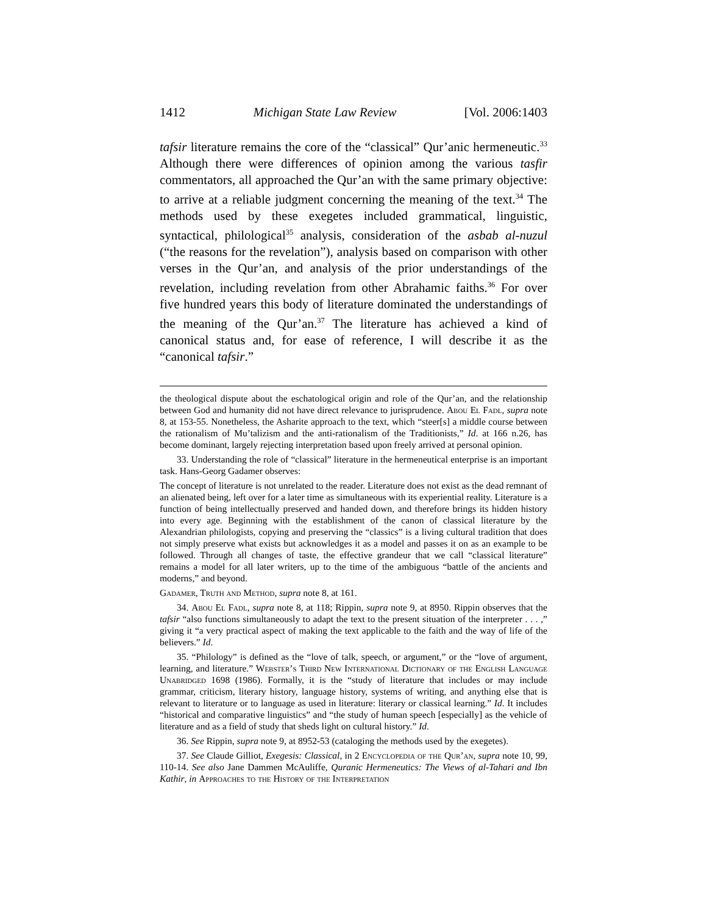1412 Michigan State Law Review [Vol. 2006:1403
tafsir literature remains the core of the “classical” Qur’anic hermeneutic.<sup>33</sup> Although there were differences of opinion among the various tasfir commentators, all approached the Qur’an with the same primary objective: to arrive at a reliable judgment concerning the meaning of the text.<sup>34</sup> The methods used by these exegetes included grammatical, linguistic, syntactical, philological<sup>35</sup> analysis, consideration of the asbab al-nuzul (“the reasons for the revelation”), analysis based on comparison with other verses in the Qur’an, and analysis of the prior understandings of the revelation, including revelation from other Abrahamic faiths.<sup>36</sup> For over five hundred years this body of literature dominated the understandings of the meaning of the Qur’an.<sup>37</sup> The literature has achieved a kind of canonical status and, for ease of reference, I will describe it as the “canonical tafsir.”
the theological dispute about the eschatological origin and role of the Qur’an, and the relationship between God and humanity did not have direct relevance to jurisprudence. Abou El Fadl, supra note 8, at 153-55. Nonetheless, the Asharite approach to the text, which “steer[s] a middle course between the rationalism of Mu’talizism and the anti-rationalism of the Traditionists,” Id. at 166 n.26, has become dominant, largely rejecting interpretation based upon freely arrived at personal opinion.
33. Understanding the role of “classical” literature in the hermeneutical enterprise is an important task. Hans-Georg Gadamer observes:
The concept of literature is not unrelated to the reader. Literature does not exist as the dead remnant of an alienated being, left over for a later time as simultaneous with its experiential reality. Literature is a function of being intellectually preserved and handed down, and therefore brings its hidden history into every age. Beginning with the establishment of the canon of classical literature by the Alexandrian philologists, copying and preserving the “classics” is a living cultural tradition that does not simply preserve what exists but acknowledges it as a model and passes it on as an example to be followed. Through all changes of taste, the effective grandeur that we call “classical literature” remains a model for all later writers, up to the time of the ambiguous “battle of the ancients and moderns,” and beyond.
Gadamer, Truth and Method, supra note 8, at 161.
34. Abou El Fadl, supra note 8, at 118; Rippin, supra note 9, at 8950. Rippin observes that the tafsir “also functions simultaneously to adapt the text to the present situation of the interpreter . . . ,” giving it “a very practical aspect of making the text applicable to the faith and the way of life of the believers.” Id.
35. “Philology” is defined as the “love of talk, speech, or argument,” or the “love of argument, learning, and literature.” Webster’s Third New International Dictionary of the English Language Unabridged 1698 (1986). Formally, it is the “study of literature that includes or may include grammar, criticism, literary history, language history, systems of writing, and anything else that is relevant to literature or to language as used in literature: literary or classical learning.” Id. It includes “historical and comparative linguistics” and “the study of human speech [especially] as the vehicle of literature and as a field of study that sheds light on cultural history.” Id.
36. See Rippin, supra note 9, at 8952-53 (cataloging the methods used by the exegetes).
37. See Claude Gilliot, Exegesis: Classical, in 2 Encyclopedia of the Qur’an, supra note 10, 99, 110-14. See also Jane Dammen McAuliffe, Quranic Hermeneutics: The Views of al-Tahari and Ibn Kathir, in Approaches to the History of the Interpretation